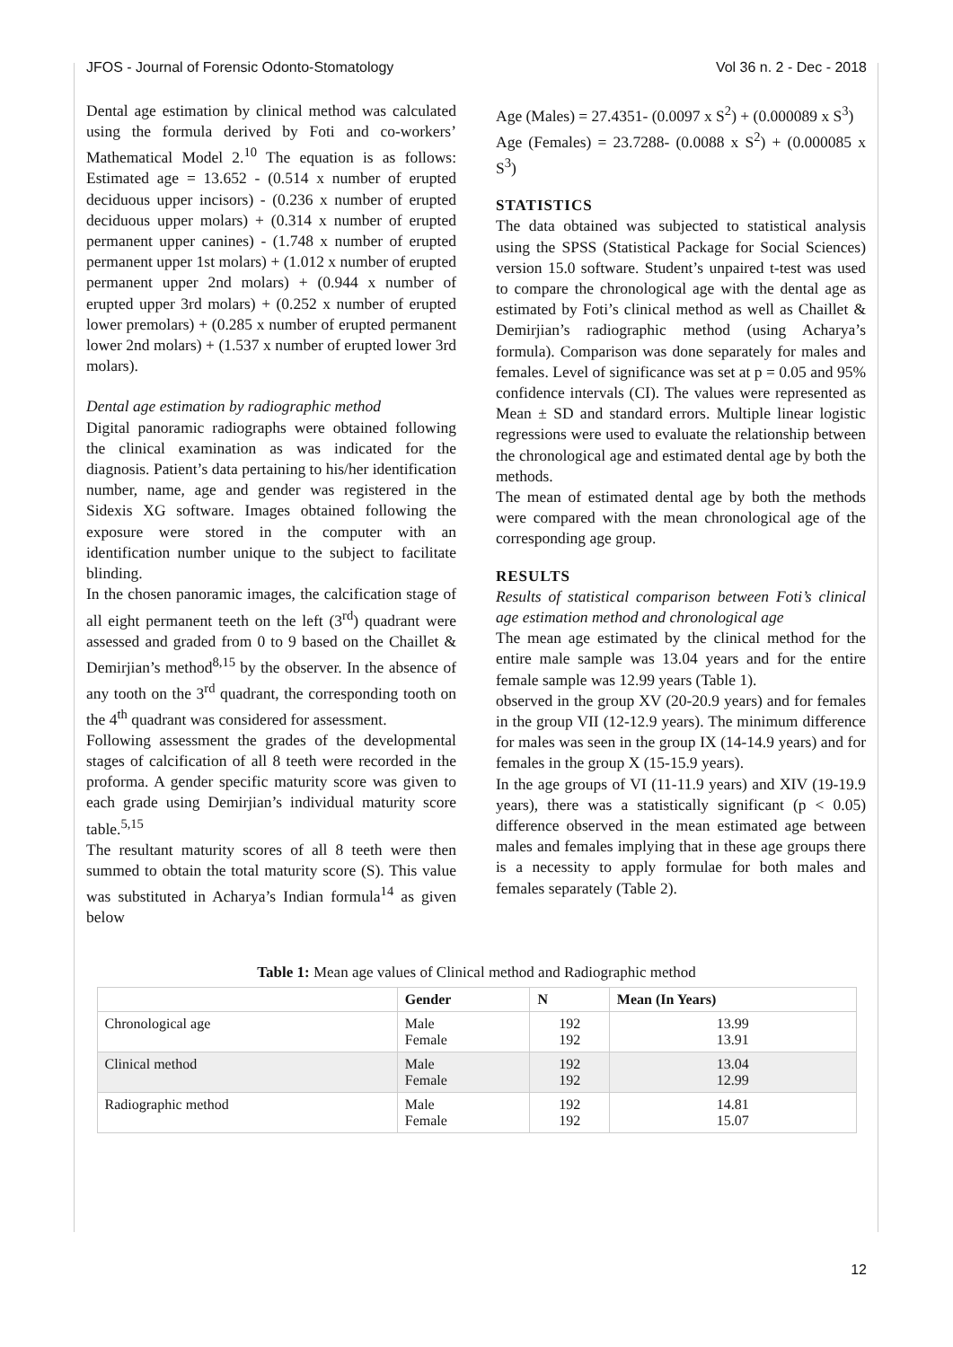JFOS - Journal of Forensic Odonto-Stomatology Vol 36 n. 2 - Dec - 2018
Dental age estimation by clinical method was calculated using the formula derived by Foti and co-workers’ Mathematical Model 2.<sup>10</sup> The equation is as follows: Estimated age = 13.652 - (0.514 x number of erupted deciduous upper incisors) - (0.236 x number of erupted deciduous upper molars) + (0.314 x number of erupted permanent upper canines) - (1.748 x number of erupted permanent upper 1st molars) + (1.012 x number of erupted permanent upper 2nd molars) + (0.944 x number of erupted upper 3rd molars) + (0.252 x number of erupted lower premolars) + (0.285 x number of erupted permanent lower 2nd molars) + (1.537 x number of erupted lower 3rd molars).
Dental age estimation by radiographic method
Digital panoramic radiographs were obtained following the clinical examination as was indicated for the diagnosis. Patient’s data pertaining to his/her identification number, name, age and gender was registered in the Sidexis XG software. Images obtained following the exposure were stored in the computer with an identification number unique to the subject to facilitate blinding.
In the chosen panoramic images, the calcification stage of all eight permanent teeth on the left (3<sup>rd</sup>) quadrant were assessed and graded from 0 to 9 based on the Chaillet & Demirjian’s method<sup>8,15</sup> by the observer. In the absence of any tooth on the 3<sup>rd</sup> quadrant, the corresponding tooth on the 4<sup>th</sup> quadrant was considered for assessment.
Following assessment the grades of the developmental stages of calcification of all 8 teeth were recorded in the proforma. A gender specific maturity score was given to each grade using Demirjian’s individual maturity score table.<sup>5,15</sup>
The resultant maturity scores of all 8 teeth were then summed to obtain the total maturity score (S). This value was substituted in Acharya’s Indian formula<sup>14</sup> as given below
Age (Males) = 27.4351- (0.0097 x S<sup>2</sup>) + (0.000089 x S<sup>3</sup>)
Age (Females) = 23.7288- (0.0088 x S<sup>2</sup>) + (0.000085 x S<sup>3</sup>)
STATISTICS
The data obtained was subjected to statistical analysis using the SPSS (Statistical Package for Social Sciences) version 15.0 software. Student’s unpaired t-test was used to compare the chronological age with the dental age as estimated by Foti’s clinical method as well as Chaillet & Demirjian’s radiographic method (using Acharya’s formula). Comparison was done separately for males and females. Level of significance was set at p = 0.05 and 95% confidence intervals (CI). The values were represented as Mean ± SD and standard errors. Multiple linear logistic regressions were used to evaluate the relationship between the chronological age and estimated dental age by both the methods.
The mean of estimated dental age by both the methods were compared with the mean chronological age of the corresponding age group.
RESULTS
Results of statistical comparison between Foti’s clinical age estimation method and chronological age
The mean age estimated by the clinical method for the entire male sample was 13.04 years and for the entire female sample was 12.99 years (Table 1).
observed in the group XV (20-20.9 years) and for females in the group VII (12-12.9 years). The minimum difference for males was seen in the group IX (14-14.9 years) and for females in the group X (15-15.9 years).
In the age groups of VI (11-11.9 years) and XIV (19-19.9 years), there was a statistically significant (p < 0.05) difference observed in the mean estimated age between males and females implying that in these age groups there is a necessity to apply formulae for both males and females separately (Table 2).
Table 1: Mean age values of Clinical method and Radiographic method
| | Gender | N | Mean (In Years) |
| --- | --- | --- | --- |
| Chronological age | Male Female | 192 192 | 13.99 13.91 |
| Clinical method | Male Female | 192 192 | 13.04 12.99 |
| Radiographic method | Male Female | 192 192 | 14.81 15.07 |
12